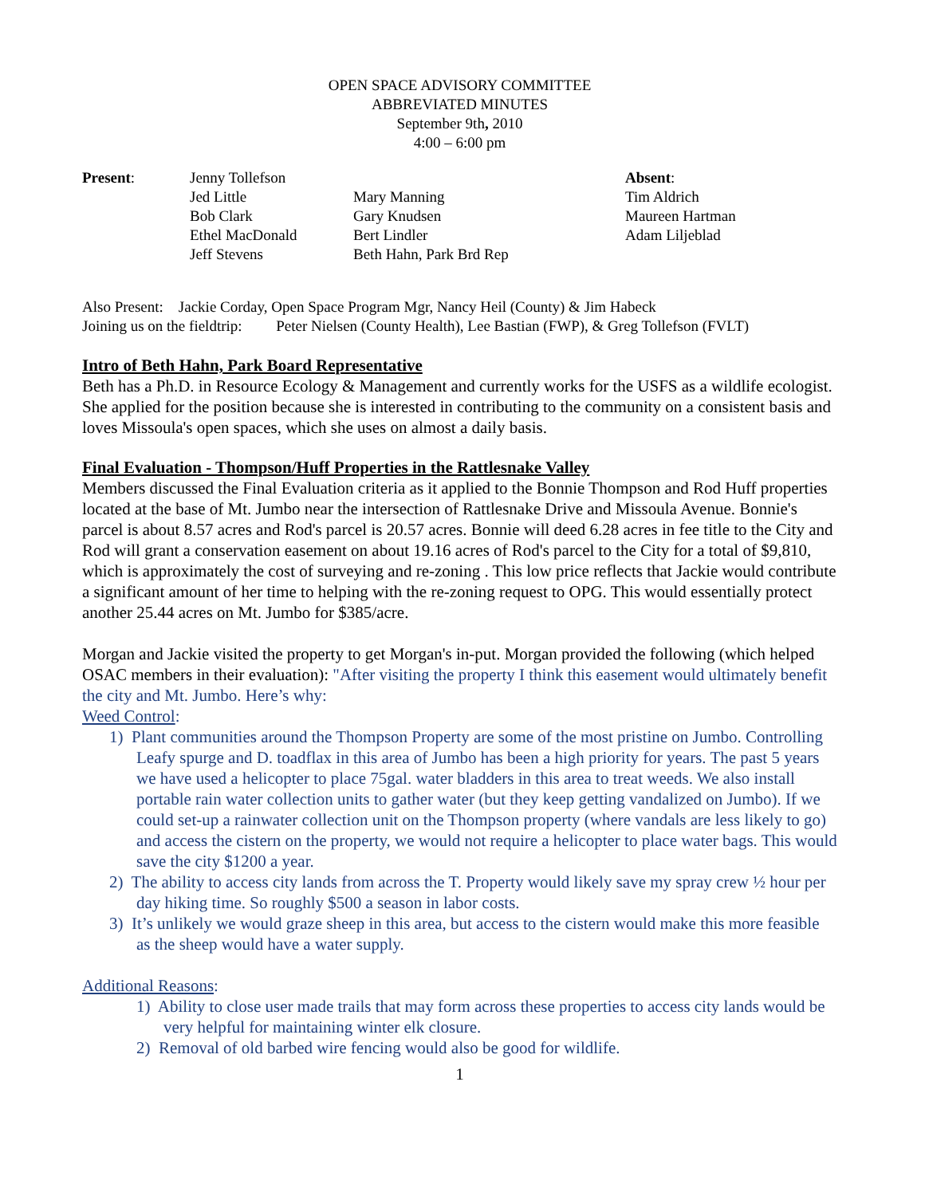OPEN SPACE ADVISORY COMMITTEE
ABBREVIATED MINUTES
September 9th, 2010
4:00 – 6:00 pm
Present:
Jenny Tollefson
Jed Little
Bob Clark
Ethel MacDonald
Jeff Stevens
Mary Manning
Gary Knudsen
Bert Lindler
Beth Hahn, Park Brd Rep
Absent:
Tim Aldrich
Maureen Hartman
Adam Liljeblad
Also Present: Jackie Corday, Open Space Program Mgr, Nancy Heil (County) & Jim Habeck
Joining us on the fieldtrip: Peter Nielsen (County Health), Lee Bastian (FWP), & Greg Tollefson (FVLT)
Intro of Beth Hahn, Park Board Representative
Beth has a Ph.D. in Resource Ecology & Management and currently works for the USFS as a wildlife ecologist. She applied for the position because she is interested in contributing to the community on a consistent basis and loves Missoula's open spaces, which she uses on almost a daily basis.
Final Evaluation - Thompson/Huff Properties in the Rattlesnake Valley
Members discussed the Final Evaluation criteria as it applied to the Bonnie Thompson and Rod Huff properties located at the base of Mt. Jumbo near the intersection of Rattlesnake Drive and Missoula Avenue. Bonnie's parcel is about 8.57 acres and Rod's parcel is 20.57 acres. Bonnie will deed 6.28 acres in fee title to the City and Rod will grant a conservation easement on about 19.16 acres of Rod's parcel to the City for a total of $9,810, which is approximately the cost of surveying and re-zoning . This low price reflects that Jackie would contribute a significant amount of her time to helping with the re-zoning request to OPG. This would essentially protect another 25.44 acres on Mt. Jumbo for $385/acre.
Morgan and Jackie visited the property to get Morgan's in-put. Morgan provided the following (which helped OSAC members in their evaluation): "After visiting the property I think this easement would ultimately benefit the city and Mt. Jumbo. Here’s why:
Weed Control:
1) Plant communities around the Thompson Property are some of the most pristine on Jumbo. Controlling Leafy spurge and D. toadflax in this area of Jumbo has been a high priority for years. The past 5 years we have used a helicopter to place 75gal. water bladders in this area to treat weeds. We also install portable rain water collection units to gather water (but they keep getting vandalized on Jumbo). If we could set-up a rainwater collection unit on the Thompson property (where vandals are less likely to go) and access the cistern on the property, we would not require a helicopter to place water bags. This would save the city $1200 a year.
2) The ability to access city lands from across the T. Property would likely save my spray crew ½ hour per day hiking time. So roughly $500 a season in labor costs.
3) It’s unlikely we would graze sheep in this area, but access to the cistern would make this more feasible as the sheep would have a water supply.
Additional Reasons:
1) Ability to close user made trails that may form across these properties to access city lands would be very helpful for maintaining winter elk closure.
2) Removal of old barbed wire fencing would also be good for wildlife.
1